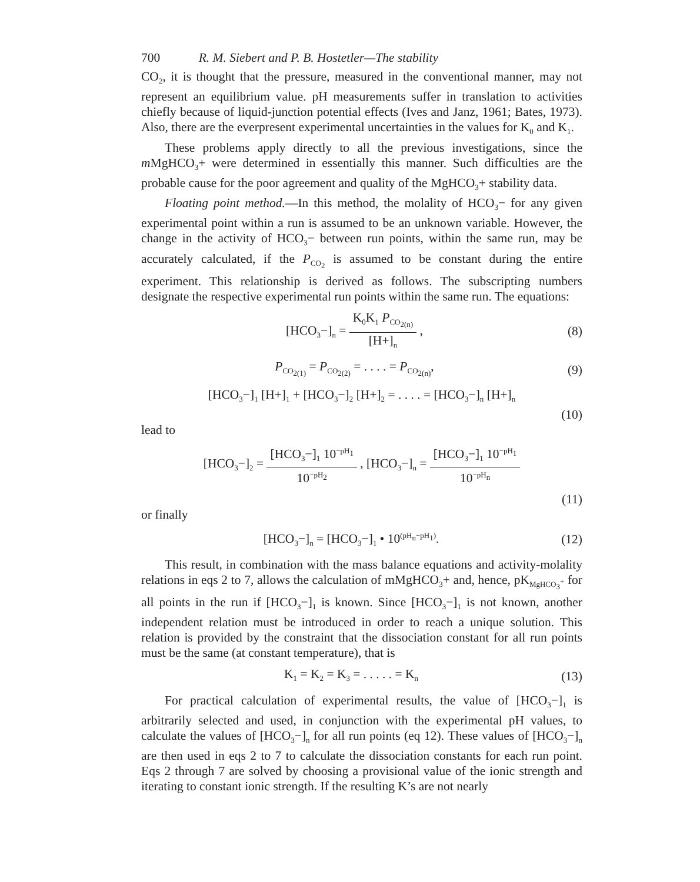700 R. M. Siebert and P. B. Hostetler—The stability
CO<sub>2</sub>, it is thought that the pressure, measured in the conventional manner, may not represent an equilibrium value. pH measurements suffer in translation to activities chiefly because of liquid-junction potential effects (Ives and Janz, 1961; Bates, 1973). Also, there are the everpresent experimental uncertainties in the values for K<sub>0</sub> and K<sub>1</sub>.
These problems apply directly to all the previous investigations, since the m MgHCO<sub>3</sub>+ were determined in essentially this manner. Such difficulties are the probable cause for the poor agreement and quality of the MgHCO<sub>3</sub>+ stability data.
Floating point method.—In this method, the molality of HCO<sub>3</sub>− for any given experimental point within a run is assumed to be an unknown variable. However, the change in the activity of HCO<sub>3</sub>− between run points, within the same run, may be accurately calculated, if the P<sub>CO<sub>2</sub></sub> is assumed to be constant during the entire experiment. This relationship is derived as follows. The subscripting numbers designate the respective experimental run points within the same run. The equations:
[HCO<sub>3</sub>−]<sub>n</sub> = K<sub>0</sub>K<sub>1</sub> P<sub>CO<sub>2(n)</sub></sub> [H+]<sub>n</sub> ,
(8)
P<sub>CO<sub>2(1)</sub></sub> = P<sub>CO<sub>2(2)</sub></sub> = . . . . = P<sub>CO<sub>2(n)</sub></sub>,
(9)
[HCO<sub>3</sub>−]<sub>1</sub> [H+]<sub>1</sub> + [HCO<sub>3</sub>−]<sub>2</sub> [H+]<sub>2</sub> = . . . . = [HCO<sub>3</sub>−]<sub>n</sub> [H+]<sub>n</sub>
(10)
lead to
[HCO<sub>3</sub>−]<sub>2</sub> = [HCO<sub>3</sub>−]<sub>1</sub> 10<sup>−pH<sub>1</sub></sup> 10<sup>−pH<sub>2</sub></sup> , [HCO<sub>3</sub>−]<sub>n</sub> = [HCO<sub>3</sub>−]<sub>1</sub> 10<sup>−pH<sub>1</sub></sup> 10<sup>−pH<sub>n</sub></sup>
(11)
or finally
[HCO<sub>3</sub>−]<sub>n</sub> = [HCO<sub>3</sub>−]<sub>1</sub> • 10<sup>(pH<sub>n</sub>−pH<sub>1</sub>)</sup>.
(12)
This result, in combination with the mass balance equations and activity-molality relations in eqs 2 to 7, allows the calculation of mMgHCO<sub>3</sub>+ and, hence, pK<sub>MgHCO<sub>3</sub><sup>+</sup></sub> for all points in the run if [HCO<sub>3</sub>−]<sub>1</sub> is known. Since [HCO<sub>3</sub>−]<sub>1</sub> is not known, another independent relation must be introduced in order to reach a unique solution. This relation is provided by the constraint that the dissociation constant for all run points must be the same (at constant temperature), that is
K<sub>1</sub> = K<sub>2</sub> = K<sub>3</sub> = . . . . . = K<sub>n</sub>
(13)
For practical calculation of experimental results, the value of [HCO<sub>3</sub>−]<sub>1</sub> is arbitrarily selected and used, in conjunction with the experimental pH values, to calculate the values of [HCO<sub>3</sub>−]<sub>n</sub> for all run points (eq 12). These values of [HCO<sub>3</sub>−]<sub>n</sub> are then used in eqs 2 to 7 to calculate the dissociation constants for each run point. Eqs 2 through 7 are solved by choosing a provisional value of the ionic strength and iterating to constant ionic strength. If the resulting K’s are not nearly